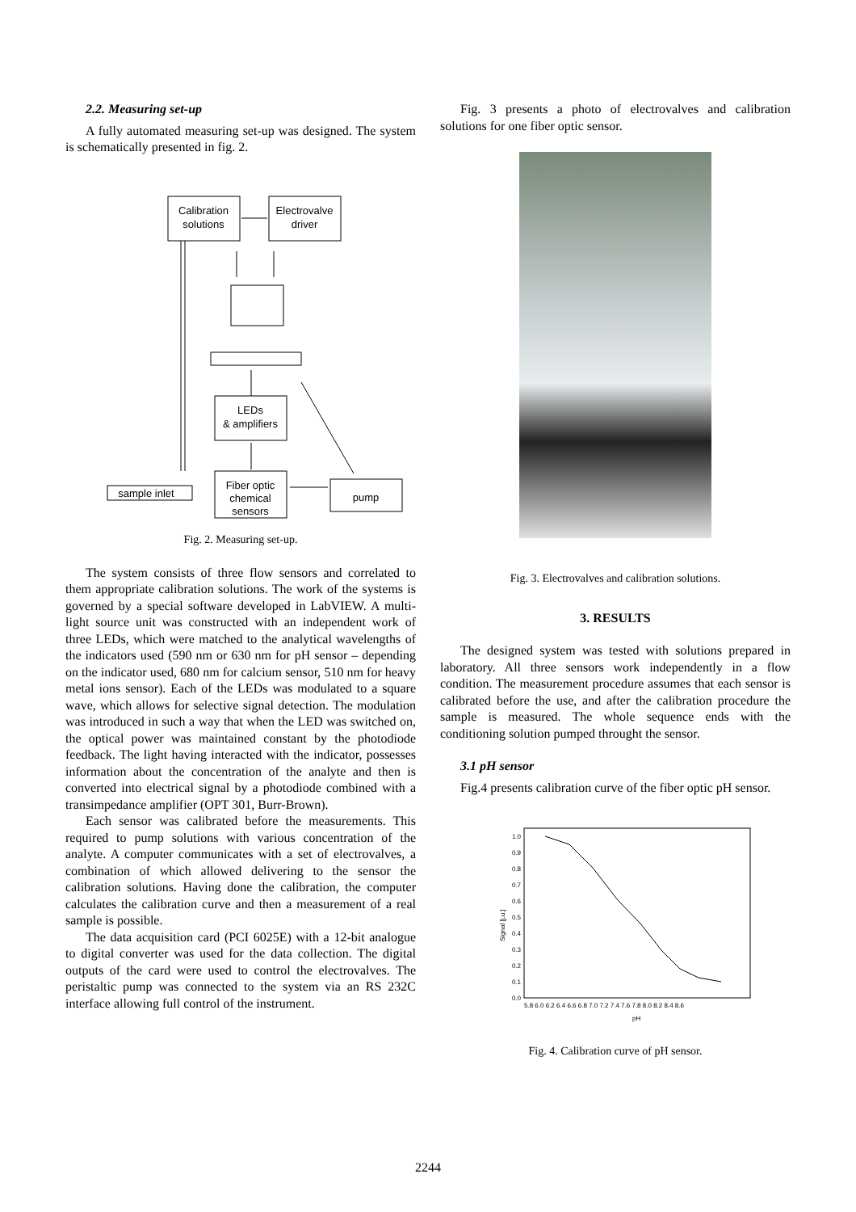2.2. Measuring set-up
A fully automated measuring set-up was designed. The system is schematically presented in fig. 2.
Calibration
solutions
Electrovalve
driver
LEDs
& amplifiers
Fiber optic
chemical
sensors
pump
sample inlet
Fig. 2. Measuring set-up.
The system consists of three flow sensors and correlated to them appropriate calibration solutions. The work of the systems is governed by a special software developed in LabVIEW. A multi-light source unit was constructed with an independent work of three LEDs, which were matched to the analytical wavelengths of the indicators used (590 nm or 630 nm for pH sensor – depending on the indicator used, 680 nm for calcium sensor, 510 nm for heavy metal ions sensor). Each of the LEDs was modulated to a square wave, which allows for selective signal detection. The modulation was introduced in such a way that when the LED was switched on, the optical power was maintained constant by the photodiode feedback. The light having interacted with the indicator, possesses information about the concentration of the analyte and then is converted into electrical signal by a photodiode combined with a transimpedance amplifier (OPT 301, Burr-Brown).
Each sensor was calibrated before the measurements. This required to pump solutions with various concentration of the analyte. A computer communicates with a set of electrovalves, a combination of which allowed delivering to the sensor the calibration solutions. Having done the calibration, the computer calculates the calibration curve and then a measurement of a real sample is possible.
The data acquisition card (PCI 6025E) with a 12-bit analogue to digital converter was used for the data collection. The digital outputs of the card were used to control the electrovalves. The peristaltic pump was connected to the system via an RS 232C interface allowing full control of the instrument.
Fig. 3 presents a photo of electrovalves and calibration solutions for one fiber optic sensor.
Fig. 3. Electrovalves and calibration solutions.
3. RESULTS
The designed system was tested with solutions prepared in laboratory. All three sensors work independently in a flow condition. The measurement procedure assumes that each sensor is calibrated before the use, and after the calibration procedure the sample is measured. The whole sequence ends with the conditioning solution pumped throught the sensor.
3.1 pH sensor
Fig.4 presents calibration curve of the fiber optic pH sensor.
1.0
0.9
0.8
0.7
0.6
0.5
0.4
0.3
0.2
0.1
0.0
Signal [j.u.]
5.8 6.0 6.2 6.4 6.6 6.8 7.0 7.2 7.4 7.6 7.8 8.0 8.2 8.4 8.6
pH
Fig. 4. Calibration curve of pH sensor.
2244